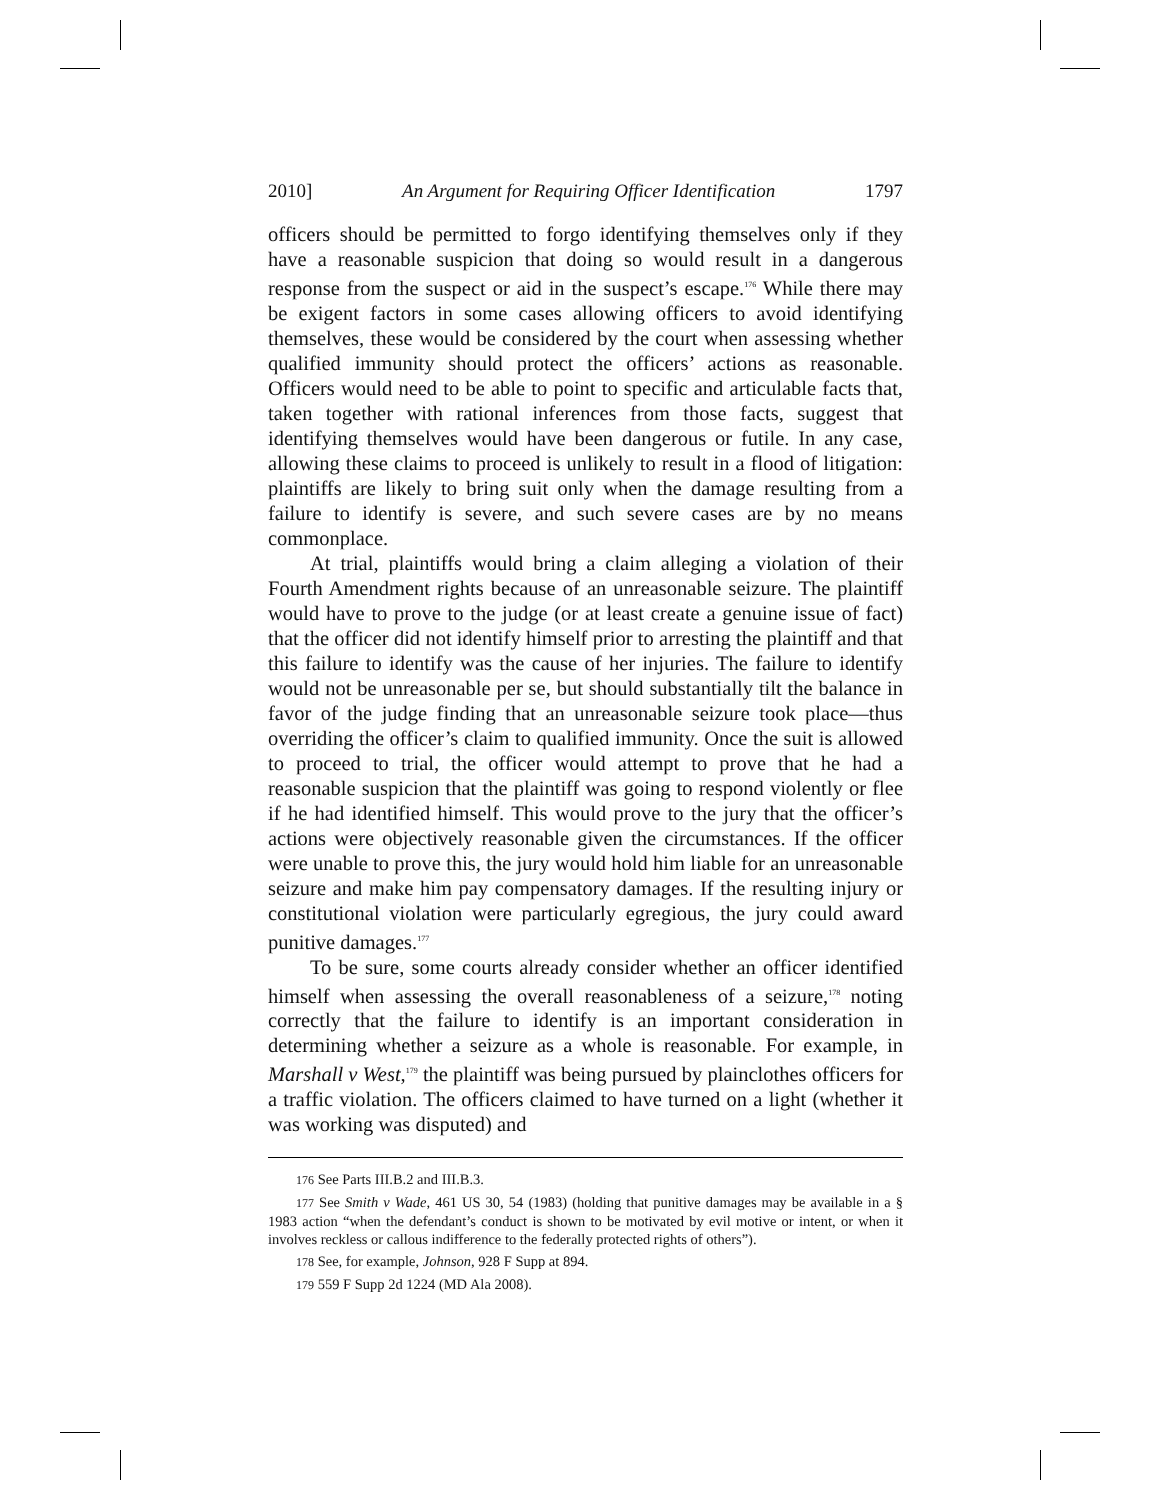2010] An Argument for Requiring Officer Identification 1797
officers should be permitted to forgo identifying themselves only if they have a reasonable suspicion that doing so would result in a dangerous response from the suspect or aid in the suspect’s escape.<sup>176</sup> While there may be exigent factors in some cases allowing officers to avoid identifying themselves, these would be considered by the court when assessing whether qualified immunity should protect the officers’ actions as reasonable. Officers would need to be able to point to specific and articulable facts that, taken together with rational inferences from those facts, suggest that identifying themselves would have been dangerous or futile. In any case, allowing these claims to proceed is unlikely to result in a flood of litigation: plaintiffs are likely to bring suit only when the damage resulting from a failure to identify is severe, and such severe cases are by no means commonplace.
At trial, plaintiffs would bring a claim alleging a violation of their Fourth Amendment rights because of an unreasonable seizure. The plaintiff would have to prove to the judge (or at least create a genuine issue of fact) that the officer did not identify himself prior to arresting the plaintiff and that this failure to identify was the cause of her injuries. The failure to identify would not be unreasonable per se, but should substantially tilt the balance in favor of the judge finding that an unreasonable seizure took place—thus overriding the officer’s claim to qualified immunity. Once the suit is allowed to proceed to trial, the officer would attempt to prove that he had a reasonable suspicion that the plaintiff was going to respond violently or flee if he had identified himself. This would prove to the jury that the officer’s actions were objectively reasonable given the circumstances. If the officer were unable to prove this, the jury would hold him liable for an unreasonable seizure and make him pay compensatory damages. If the resulting injury or constitutional violation were particularly egregious, the jury could award punitive damages.<sup>177</sup>
To be sure, some courts already consider whether an officer identified himself when assessing the overall reasonableness of a seizure,<sup>178</sup> noting correctly that the failure to identify is an important consideration in determining whether a seizure as a whole is reasonable. For example, in Marshall v West,<sup>179</sup> the plaintiff was being pursued by plainclothes officers for a traffic violation. The officers claimed to have turned on a light (whether it was working was disputed) and
<sup>176</sup> See Parts III.B.2 and III.B.3.
<sup>177</sup> See Smith v Wade, 461 US 30, 54 (1983) (holding that punitive damages may be available in a § 1983 action “when the defendant’s conduct is shown to be motivated by evil motive or intent, or when it involves reckless or callous indifference to the federally protected rights of others”).
<sup>178</sup> See, for example, Johnson, 928 F Supp at 894.
<sup>179</sup> 559 F Supp 2d 1224 (MD Ala 2008).